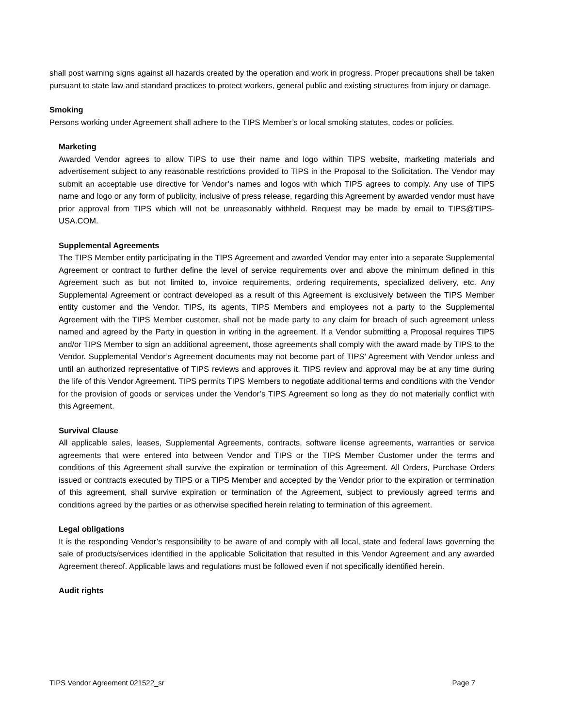shall post warning signs against all hazards created by the operation and work in progress. Proper precautions shall be taken pursuant to state law and standard practices to protect workers, general public and existing structures from injury or damage.
Smoking
Persons working under Agreement shall adhere to the TIPS Member’s or local smoking statutes, codes or policies.
Marketing
Awarded Vendor agrees to allow TIPS to use their name and logo within TIPS website, marketing materials and advertisement subject to any reasonable restrictions provided to TIPS in the Proposal to the Solicitation. The Vendor may submit an acceptable use directive for Vendor’s names and logos with which TIPS agrees to comply. Any use of TIPS name and logo or any form of publicity, inclusive of press release, regarding this Agreement by awarded vendor must have prior approval from TIPS which will not be unreasonably withheld. Request may be made by email to TIPS@TIPS-USA.COM.
Supplemental Agreements
The TIPS Member entity participating in the TIPS Agreement and awarded Vendor may enter into a separate Supplemental Agreement or contract to further define the level of service requirements over and above the minimum defined in this Agreement such as but not limited to, invoice requirements, ordering requirements, specialized delivery, etc. Any Supplemental Agreement or contract developed as a result of this Agreement is exclusively between the TIPS Member entity customer and the Vendor. TIPS, its agents, TIPS Members and employees not a party to the Supplemental Agreement with the TIPS Member customer, shall not be made party to any claim for breach of such agreement unless named and agreed by the Party in question in writing in the agreement. If a Vendor submitting a Proposal requires TIPS and/or TIPS Member to sign an additional agreement, those agreements shall comply with the award made by TIPS to the Vendor. Supplemental Vendor’s Agreement documents may not become part of TIPS’ Agreement with Vendor unless and until an authorized representative of TIPS reviews and approves it. TIPS review and approval may be at any time during the life of this Vendor Agreement. TIPS permits TIPS Members to negotiate additional terms and conditions with the Vendor for the provision of goods or services under the Vendor’s TIPS Agreement so long as they do not materially conflict with this Agreement.
Survival Clause
All applicable sales, leases, Supplemental Agreements, contracts, software license agreements, warranties or service agreements that were entered into between Vendor and TIPS or the TIPS Member Customer under the terms and conditions of this Agreement shall survive the expiration or termination of this Agreement. All Orders, Purchase Orders issued or contracts executed by TIPS or a TIPS Member and accepted by the Vendor prior to the expiration or termination of this agreement, shall survive expiration or termination of the Agreement, subject to previously agreed terms and conditions agreed by the parties or as otherwise specified herein relating to termination of this agreement.
Legal obligations
It is the responding Vendor’s responsibility to be aware of and comply with all local, state and federal laws governing the sale of products/services identified in the applicable Solicitation that resulted in this Vendor Agreement and any awarded Agreement thereof. Applicable laws and regulations must be followed even if not specifically identified herein.
Audit rights
TIPS Vendor Agreement 021522_sr Page 7